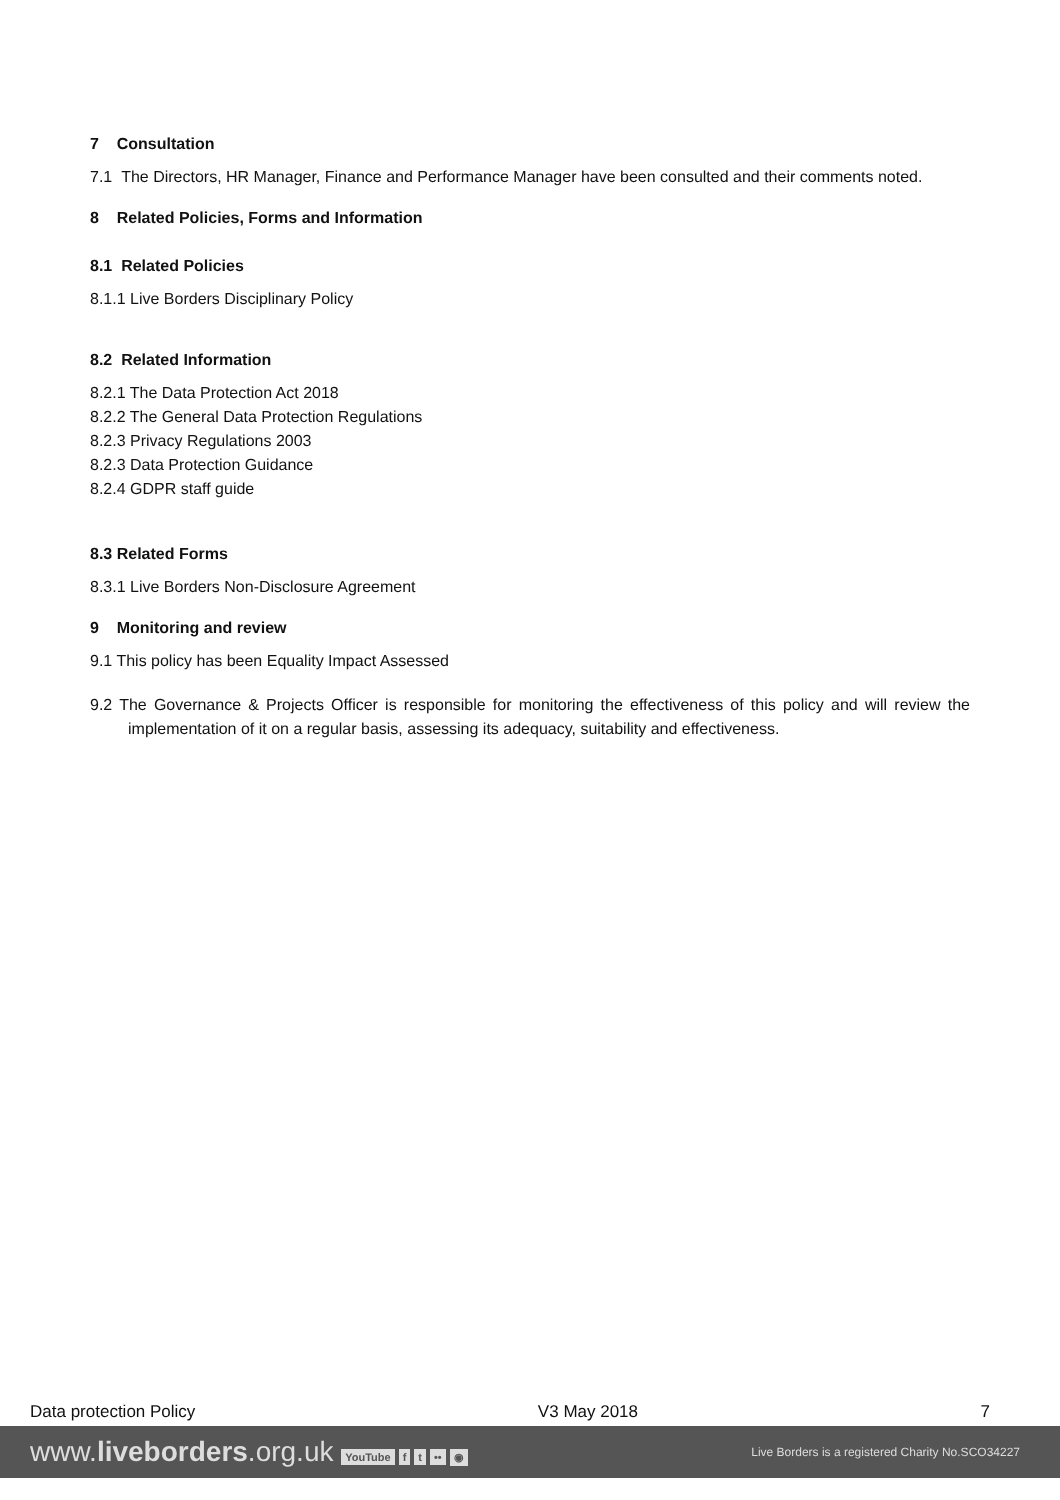7 Consultation
7.1 The Directors, HR Manager, Finance and Performance Manager have been consulted and their comments noted.
8 Related Policies, Forms and Information
8.1 Related Policies
8.1.1 Live Borders Disciplinary Policy
8.2 Related Information
8.2.1 The Data Protection Act 2018
8.2.2 The General Data Protection Regulations
8.2.3 Privacy Regulations 2003
8.2.3 Data Protection Guidance
8.2.4 GDPR staff guide
8.3 Related Forms
8.3.1 Live Borders Non-Disclosure Agreement
9 Monitoring and review
9.1 This policy has been Equality Impact Assessed
9.2 The Governance & Projects Officer is responsible for monitoring the effectiveness of this policy and will review the implementation of it on a regular basis, assessing its adequacy, suitability and effectiveness.
Data protection Policy V3 May 2018 7
www.liveborders.org.uk YouTube f t •• ◉ Live Borders is a registered Charity No.SCO34227